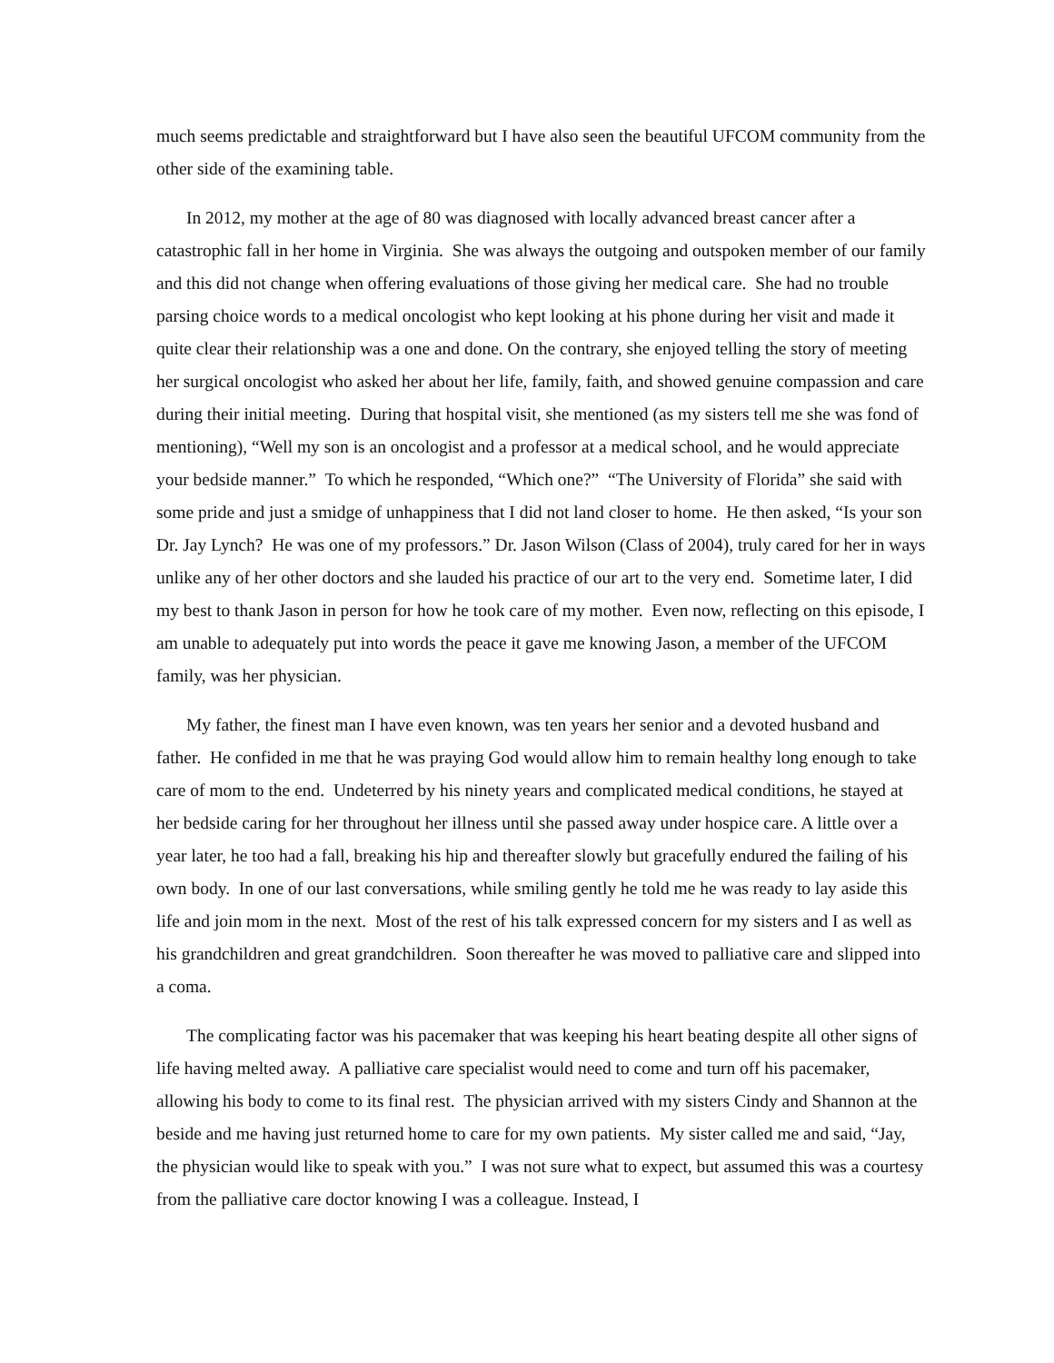much seems predictable and straightforward but I have also seen the beautiful UFCOM community from the other side of the examining table.
In 2012, my mother at the age of 80 was diagnosed with locally advanced breast cancer after a catastrophic fall in her home in Virginia. She was always the outgoing and outspoken member of our family and this did not change when offering evaluations of those giving her medical care. She had no trouble parsing choice words to a medical oncologist who kept looking at his phone during her visit and made it quite clear their relationship was a one and done. On the contrary, she enjoyed telling the story of meeting her surgical oncologist who asked her about her life, family, faith, and showed genuine compassion and care during their initial meeting. During that hospital visit, she mentioned (as my sisters tell me she was fond of mentioning), “Well my son is an oncologist and a professor at a medical school, and he would appreciate your bedside manner.” To which he responded, “Which one?” “The University of Florida” she said with some pride and just a smidge of unhappiness that I did not land closer to home. He then asked, “Is your son Dr. Jay Lynch? He was one of my professors.” Dr. Jason Wilson (Class of 2004), truly cared for her in ways unlike any of her other doctors and she lauded his practice of our art to the very end. Sometime later, I did my best to thank Jason in person for how he took care of my mother. Even now, reflecting on this episode, I am unable to adequately put into words the peace it gave me knowing Jason, a member of the UFCOM family, was her physician.
My father, the finest man I have even known, was ten years her senior and a devoted husband and father. He confided in me that he was praying God would allow him to remain healthy long enough to take care of mom to the end. Undeterred by his ninety years and complicated medical conditions, he stayed at her bedside caring for her throughout her illness until she passed away under hospice care. A little over a year later, he too had a fall, breaking his hip and thereafter slowly but gracefully endured the failing of his own body. In one of our last conversations, while smiling gently he told me he was ready to lay aside this life and join mom in the next. Most of the rest of his talk expressed concern for my sisters and I as well as his grandchildren and great grandchildren. Soon thereafter he was moved to palliative care and slipped into a coma.
The complicating factor was his pacemaker that was keeping his heart beating despite all other signs of life having melted away. A palliative care specialist would need to come and turn off his pacemaker, allowing his body to come to its final rest. The physician arrived with my sisters Cindy and Shannon at the beside and me having just returned home to care for my own patients. My sister called me and said, “Jay, the physician would like to speak with you.” I was not sure what to expect, but assumed this was a courtesy from the palliative care doctor knowing I was a colleague. Instead, I